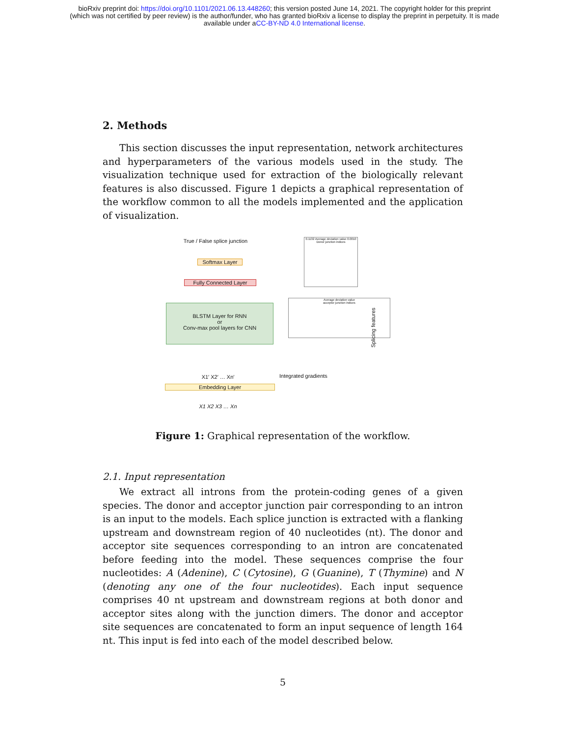bioRxiv preprint doi: https://doi.org/10.1101/2021.06.13.448260; this version posted June 14, 2021. The copyright holder for this preprint
(which was not certified by peer review) is the author/funder, who has granted bioRxiv a license to display the preprint in perpetuity. It is made
available under aCC-BY-ND 4.0 International license.
2. Methods
This section discusses the input representation, network architectures and hyperparameters of the various models used in the study. The visualization technique used for extraction of the biologically relevant features is also discussed. Figure 1 depicts a graphical representation of the workflow common to all the models implemented and the application of visualization.
True / False splice junction
Softmax Layer
Fully Connected Layer
BLSTM Layer for RNN
or
Conv-max pool layers for CNN
X1′ X2′ … Xn′
Embedding Layer
X1 X2 X3 … Xn
Integrated gradients
0.1132 Average deviation value 0.0010
Donor junction indices
Average deviation value
acceptor junction indices
Splicing features
Figure 1: Graphical representation of the workflow.
2.1. Input representation
We extract all introns from the protein-coding genes of a given species. The donor and acceptor junction pair corresponding to an intron is an input to the models. Each splice junction is extracted with a flanking upstream and downstream region of 40 nucleotides (nt). The donor and acceptor site sequences corresponding to an intron are concatenated before feeding into the model. These sequences comprise the four nucleotides: A (Adenine), C (Cytosine), G (Guanine), T (Thymine) and N (denoting any one of the four nucleotides). Each input sequence comprises 40 nt upstream and downstream regions at both donor and acceptor sites along with the junction dimers. The donor and acceptor site sequences are concatenated to form an input sequence of length 164 nt. This input is fed into each of the model described below.
5